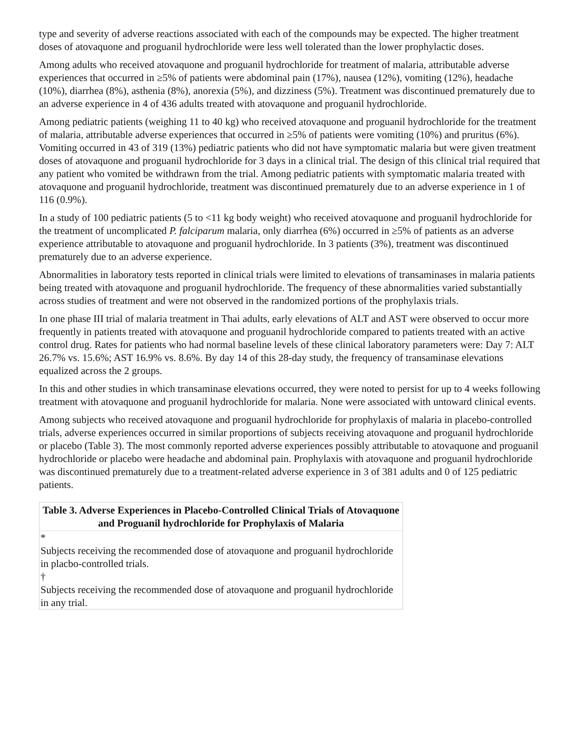type and severity of adverse reactions associated with each of the compounds may be expected. The higher treatment doses of atovaquone and proguanil hydrochloride were less well tolerated than the lower prophylactic doses.
Among adults who received atovaquone and proguanil hydrochloride for treatment of malaria, attributable adverse experiences that occurred in ≥5% of patients were abdominal pain (17%), nausea (12%), vomiting (12%), headache (10%), diarrhea (8%), asthenia (8%), anorexia (5%), and dizziness (5%). Treatment was discontinued prematurely due to an adverse experience in 4 of 436 adults treated with atovaquone and proguanil hydrochloride.
Among pediatric patients (weighing 11 to 40 kg) who received atovaquone and proguanil hydrochloride for the treatment of malaria, attributable adverse experiences that occurred in ≥5% of patients were vomiting (10%) and pruritus (6%). Vomiting occurred in 43 of 319 (13%) pediatric patients who did not have symptomatic malaria but were given treatment doses of atovaquone and proguanil hydrochloride for 3 days in a clinical trial. The design of this clinical trial required that any patient who vomited be withdrawn from the trial. Among pediatric patients with symptomatic malaria treated with atovaquone and proguanil hydrochloride, treatment was discontinued prematurely due to an adverse experience in 1 of 116 (0.9%).
In a study of 100 pediatric patients (5 to <11 kg body weight) who received atovaquone and proguanil hydrochloride for the treatment of uncomplicated P. falciparum malaria, only diarrhea (6%) occurred in ≥5% of patients as an adverse experience attributable to atovaquone and proguanil hydrochloride. In 3 patients (3%), treatment was discontinued prematurely due to an adverse experience.
Abnormalities in laboratory tests reported in clinical trials were limited to elevations of transaminases in malaria patients being treated with atovaquone and proguanil hydrochloride. The frequency of these abnormalities varied substantially across studies of treatment and were not observed in the randomized portions of the prophylaxis trials.
In one phase III trial of malaria treatment in Thai adults, early elevations of ALT and AST were observed to occur more frequently in patients treated with atovaquone and proguanil hydrochloride compared to patients treated with an active control drug. Rates for patients who had normal baseline levels of these clinical laboratory parameters were: Day 7: ALT 26.7% vs. 15.6%; AST 16.9% vs. 8.6%. By day 14 of this 28-day study, the frequency of transaminase elevations equalized across the 2 groups.
In this and other studies in which transaminase elevations occurred, they were noted to persist for up to 4 weeks following treatment with atovaquone and proguanil hydrochloride for malaria. None were associated with untoward clinical events.
Among subjects who received atovaquone and proguanil hydrochloride for prophylaxis of malaria in placebo-controlled trials, adverse experiences occurred in similar proportions of subjects receiving atovaquone and proguanil hydrochloride or placebo (Table 3). The most commonly reported adverse experiences possibly attributable to atovaquone and proguanil hydrochloride or placebo were headache and abdominal pain. Prophylaxis with atovaquone and proguanil hydrochloride was discontinued prematurely due to a treatment-related adverse experience in 3 of 381 adults and 0 of 125 pediatric patients.
Table 3. Adverse Experiences in Placebo-Controlled Clinical Trials of Atovaquone and Proguanil hydrochloride for Prophylaxis of Malaria
| * Subjects receiving the recommended dose of atovaquone and proguanil hydrochloride in placbo-controlled trials. |
| † Subjects receiving the recommended dose of atovaquone and proguanil hydrochloride in any trial. |